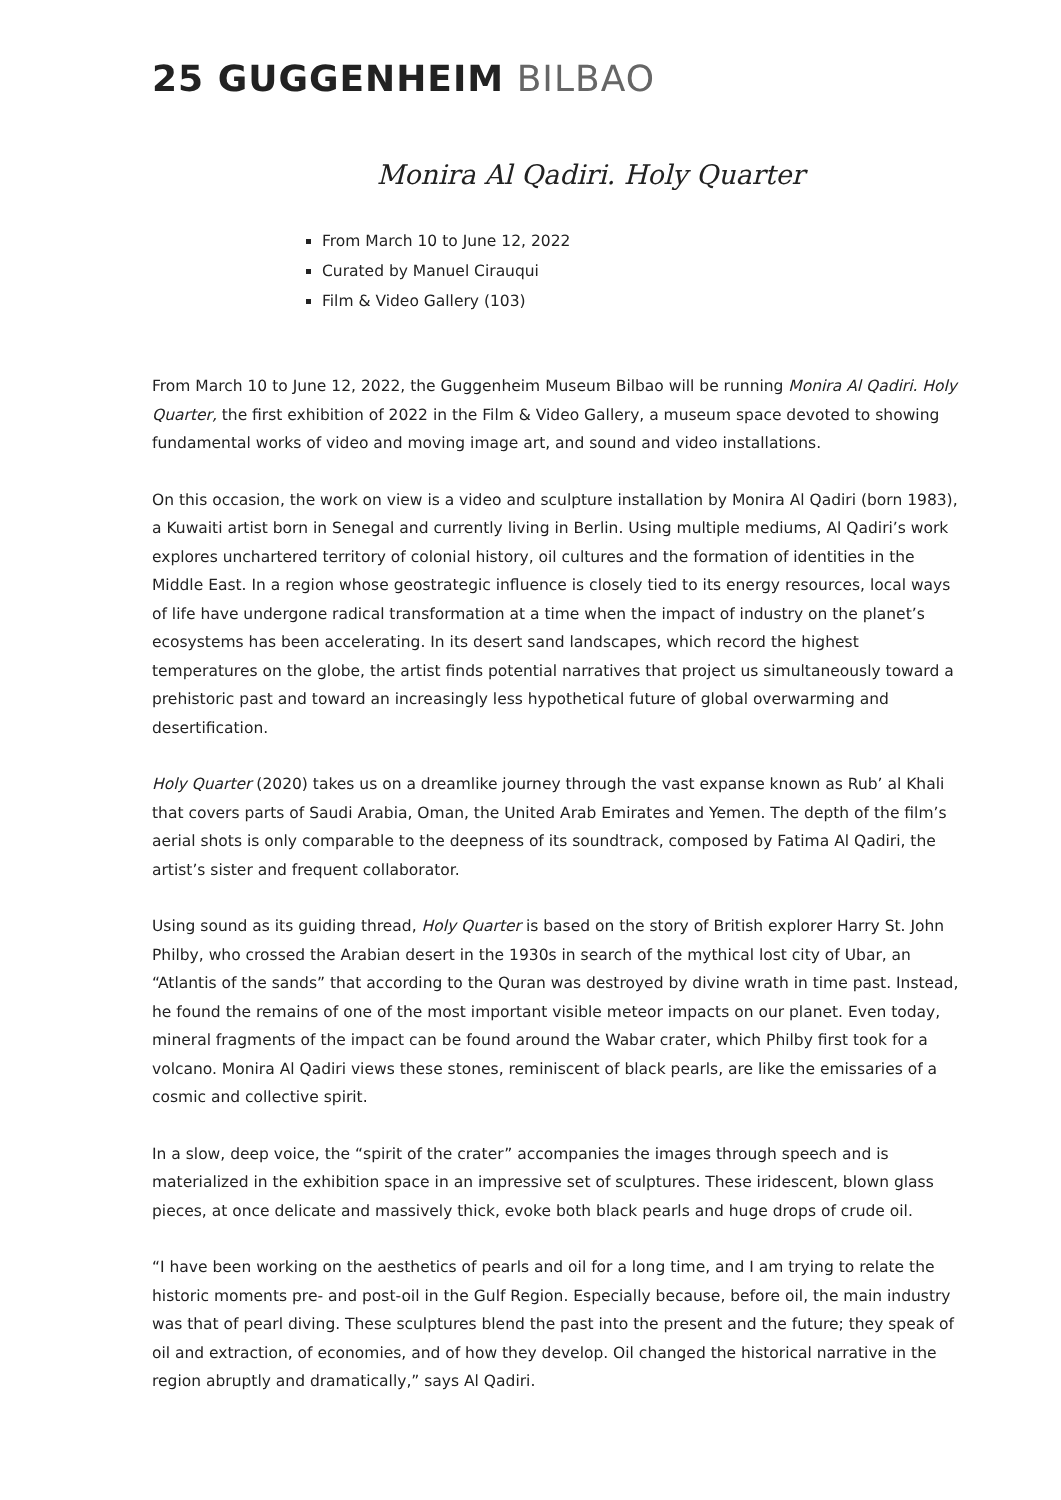25 GUGGENHEIM BILBAO
Monira Al Qadiri. Holy Quarter
From March 10 to June 12, 2022
Curated by Manuel Cirauqui
Film & Video Gallery (103)
From March 10 to June 12, 2022, the Guggenheim Museum Bilbao will be running Monira Al Qadiri. Holy Quarter, the first exhibition of 2022 in the Film & Video Gallery, a museum space devoted to showing fundamental works of video and moving image art, and sound and video installations.
On this occasion, the work on view is a video and sculpture installation by Monira Al Qadiri (born 1983), a Kuwaiti artist born in Senegal and currently living in Berlin. Using multiple mediums, Al Qadiri’s work explores unchartered territory of colonial history, oil cultures and the formation of identities in the Middle East. In a region whose geostrategic influence is closely tied to its energy resources, local ways of life have undergone radical transformation at a time when the impact of industry on the planet’s ecosystems has been accelerating. In its desert sand landscapes, which record the highest temperatures on the globe, the artist finds potential narratives that project us simultaneously toward a prehistoric past and toward an increasingly less hypothetical future of global overwarming and desertification.
Holy Quarter (2020) takes us on a dreamlike journey through the vast expanse known as Rub’ al Khali that covers parts of Saudi Arabia, Oman, the United Arab Emirates and Yemen. The depth of the film’s aerial shots is only comparable to the deepness of its soundtrack, composed by Fatima Al Qadiri, the artist’s sister and frequent collaborator.
Using sound as its guiding thread, Holy Quarter is based on the story of British explorer Harry St. John Philby, who crossed the Arabian desert in the 1930s in search of the mythical lost city of Ubar, an “Atlantis of the sands” that according to the Quran was destroyed by divine wrath in time past. Instead, he found the remains of one of the most important visible meteor impacts on our planet. Even today, mineral fragments of the impact can be found around the Wabar crater, which Philby first took for a volcano. Monira Al Qadiri views these stones, reminiscent of black pearls, are like the emissaries of a cosmic and collective spirit.
In a slow, deep voice, the “spirit of the crater” accompanies the images through speech and is materialized in the exhibition space in an impressive set of sculptures. These iridescent, blown glass pieces, at once delicate and massively thick, evoke both black pearls and huge drops of crude oil.
“I have been working on the aesthetics of pearls and oil for a long time, and I am trying to relate the historic moments pre- and post-oil in the Gulf Region. Especially because, before oil, the main industry was that of pearl diving. These sculptures blend the past into the present and the future; they speak of oil and extraction, of economies, and of how they develop. Oil changed the historical narrative in the region abruptly and dramatically,” says Al Qadiri.